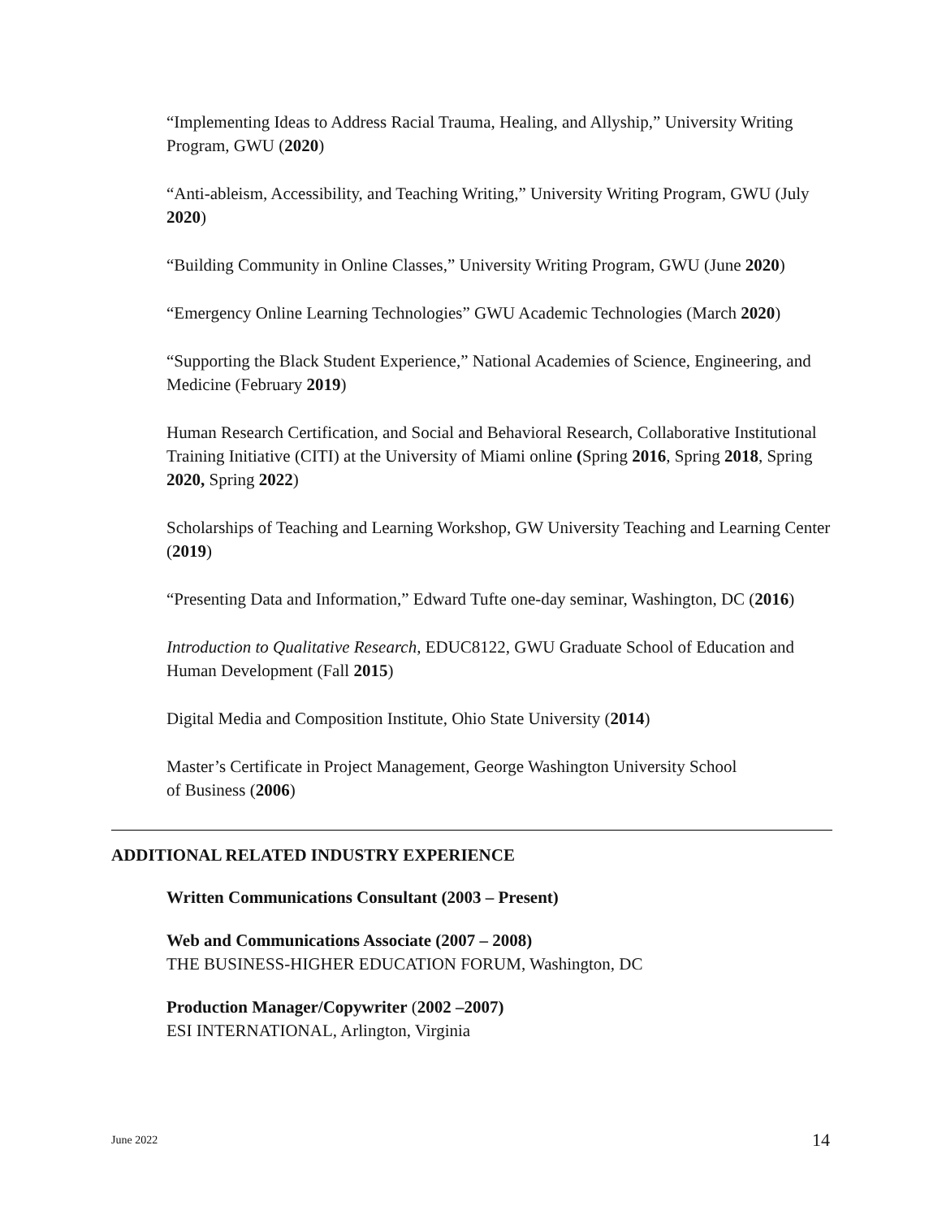“Implementing Ideas to Address Racial Trauma, Healing, and Allyship,” University Writing Program, GWU (2020)
“Anti-ableism, Accessibility, and Teaching Writing,” University Writing Program, GWU (July 2020)
“Building Community in Online Classes,” University Writing Program, GWU (June 2020)
“Emergency Online Learning Technologies” GWU Academic Technologies (March 2020)
“Supporting the Black Student Experience,” National Academies of Science, Engineering, and Medicine (February 2019)
Human Research Certification, and Social and Behavioral Research, Collaborative Institutional Training Initiative (CITI) at the University of Miami online (Spring 2016, Spring 2018, Spring 2020, Spring 2022)
Scholarships of Teaching and Learning Workshop, GW University Teaching and Learning Center (2019)
“Presenting Data and Information,” Edward Tufte one-day seminar, Washington, DC (2016)
Introduction to Qualitative Research, EDUC8122, GWU Graduate School of Education and Human Development (Fall 2015)
Digital Media and Composition Institute, Ohio State University (2014)
Master’s Certificate in Project Management, George Washington University School
of Business (2006)
ADDITIONAL RELATED INDUSTRY EXPERIENCE
Written Communications Consultant (2003 – Present)
Web and Communications Associate (2007 – 2008)
THE BUSINESS-HIGHER EDUCATION FORUM, Washington, DC
Production Manager/Copywriter (2002 –2007)
ESI INTERNATIONAL, Arlington, Virginia
June 2022 14